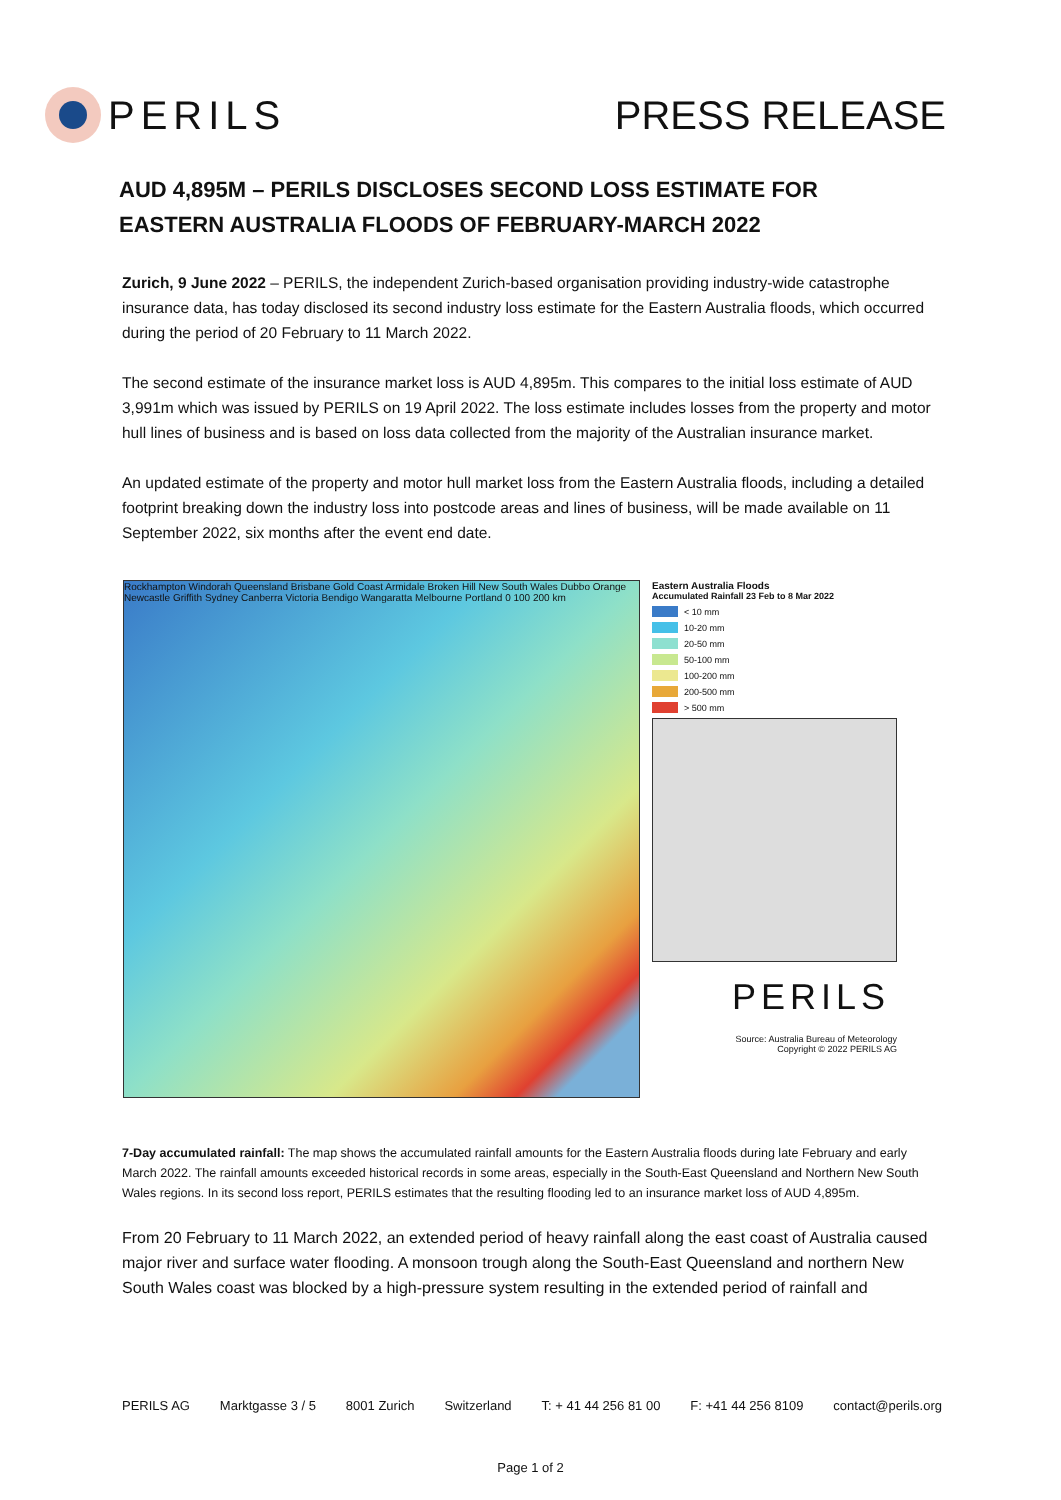PERILS PRESS RELEASE
AUD 4,895M – PERILS DISCLOSES SECOND LOSS ESTIMATE FOR EASTERN AUSTRALIA FLOODS OF FEBRUARY-MARCH 2022
Zurich, 9 June 2022 – PERILS, the independent Zurich-based organisation providing industry-wide catastrophe insurance data, has today disclosed its second industry loss estimate for the Eastern Australia floods, which occurred during the period of 20 February to 11 March 2022.
The second estimate of the insurance market loss is AUD 4,895m. This compares to the initial loss estimate of AUD 3,991m which was issued by PERILS on 19 April 2022. The loss estimate includes losses from the property and motor hull lines of business and is based on loss data collected from the majority of the Australian insurance market.
An updated estimate of the property and motor hull market loss from the Eastern Australia floods, including a detailed footprint breaking down the industry loss into postcode areas and lines of business, will be made available on 11 September 2022, six months after the event end date.
Rockhampton Windorah Queensland Brisbane Gold Coast Armidale Broken Hill New South Wales Dubbo Orange Newcastle Griffith Sydney Canberra Victoria Bendigo Wangaratta Melbourne Portland 0 100 200 km
Eastern Australia Floods
Accumulated Rainfall 23 Feb to 8 Mar 2022
< 10 mm
10-20 mm
20-50 mm
50-100 mm
100-200 mm
200-500 mm
> 500 mm
PERILS
Source: Australia Bureau of Meteorology
Copyright © 2022 PERILS AG
7-Day accumulated rainfall: The map shows the accumulated rainfall amounts for the Eastern Australia floods during late February and early March 2022. The rainfall amounts exceeded historical records in some areas, especially in the South-East Queensland and Northern New South Wales regions. In its second loss report, PERILS estimates that the resulting flooding led to an insurance market loss of AUD 4,895m.
From 20 February to 11 March 2022, an extended period of heavy rainfall along the east coast of Australia caused major river and surface water flooding. A monsoon trough along the South-East Queensland and northern New South Wales coast was blocked by a high-pressure system resulting in the extended period of rainfall and
PERILS AG Marktgasse 3 / 5 8001 Zurich Switzerland T: + 41 44 256 81 00 F: +41 44 256 8109 contact@perils.org
Page 1 of 2